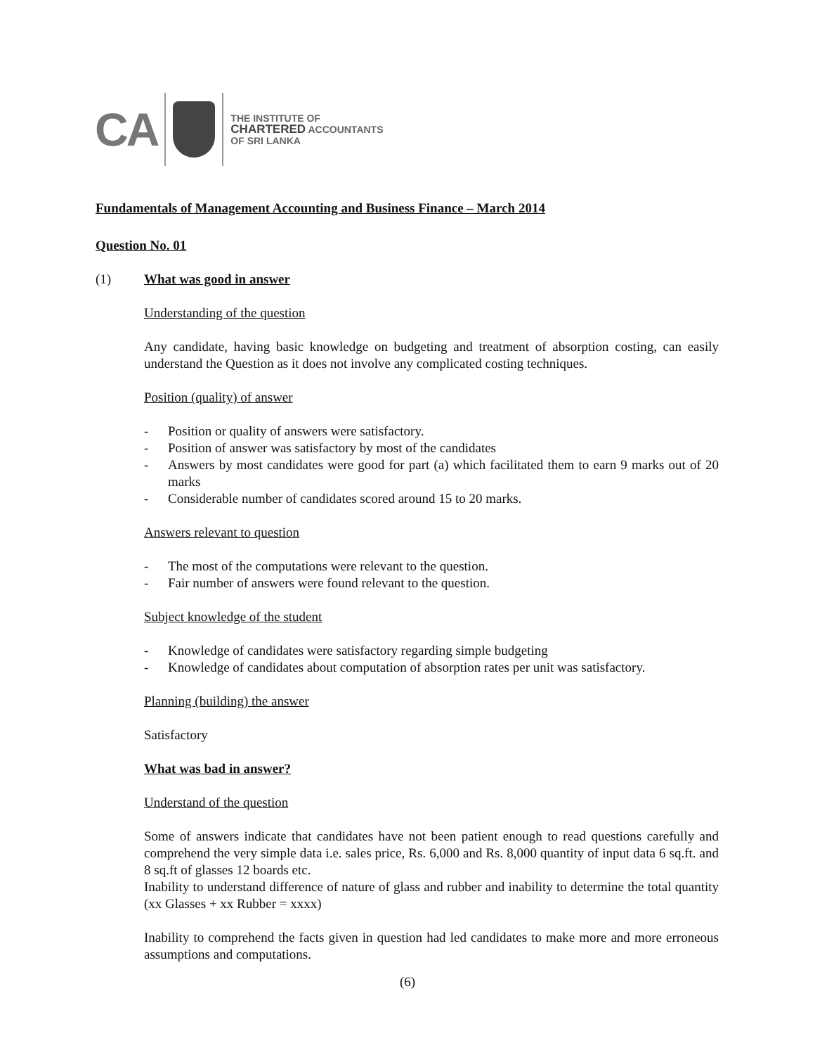CA
THE INSTITUTE OF
CHARTERED ACCOUNTANTS
OF SRI LANKA
Fundamentals of Management Accounting and Business Finance – March 2014
Question No. 01
(1) What was good in answer
Understanding of the question
Any candidate, having basic knowledge on budgeting and treatment of absorption costing, can easily understand the Question as it does not involve any complicated costing techniques.
Position (quality) of answer
- Position or quality of answers were satisfactory.
- Position of answer was satisfactory by most of the candidates
- Answers by most candidates were good for part (a) which facilitated them to earn 9 marks out of 20 marks
- Considerable number of candidates scored around 15 to 20 marks.
Answers relevant to question
- The most of the computations were relevant to the question.
- Fair number of answers were found relevant to the question.
Subject knowledge of the student
- Knowledge of candidates were satisfactory regarding simple budgeting
- Knowledge of candidates about computation of absorption rates per unit was satisfactory.
Planning (building) the answer
Satisfactory
What was bad in answer?
Understand of the question
Some of answers indicate that candidates have not been patient enough to read questions carefully and comprehend the very simple data i.e. sales price, Rs. 6,000 and Rs. 8,000 quantity of input data 6 sq.ft. and 8 sq.ft of glasses 12 boards etc.
Inability to understand difference of nature of glass and rubber and inability to determine the total quantity (xx Glasses + xx Rubber = xxxx)
Inability to comprehend the facts given in question had led candidates to make more and more erroneous assumptions and computations.
(6)